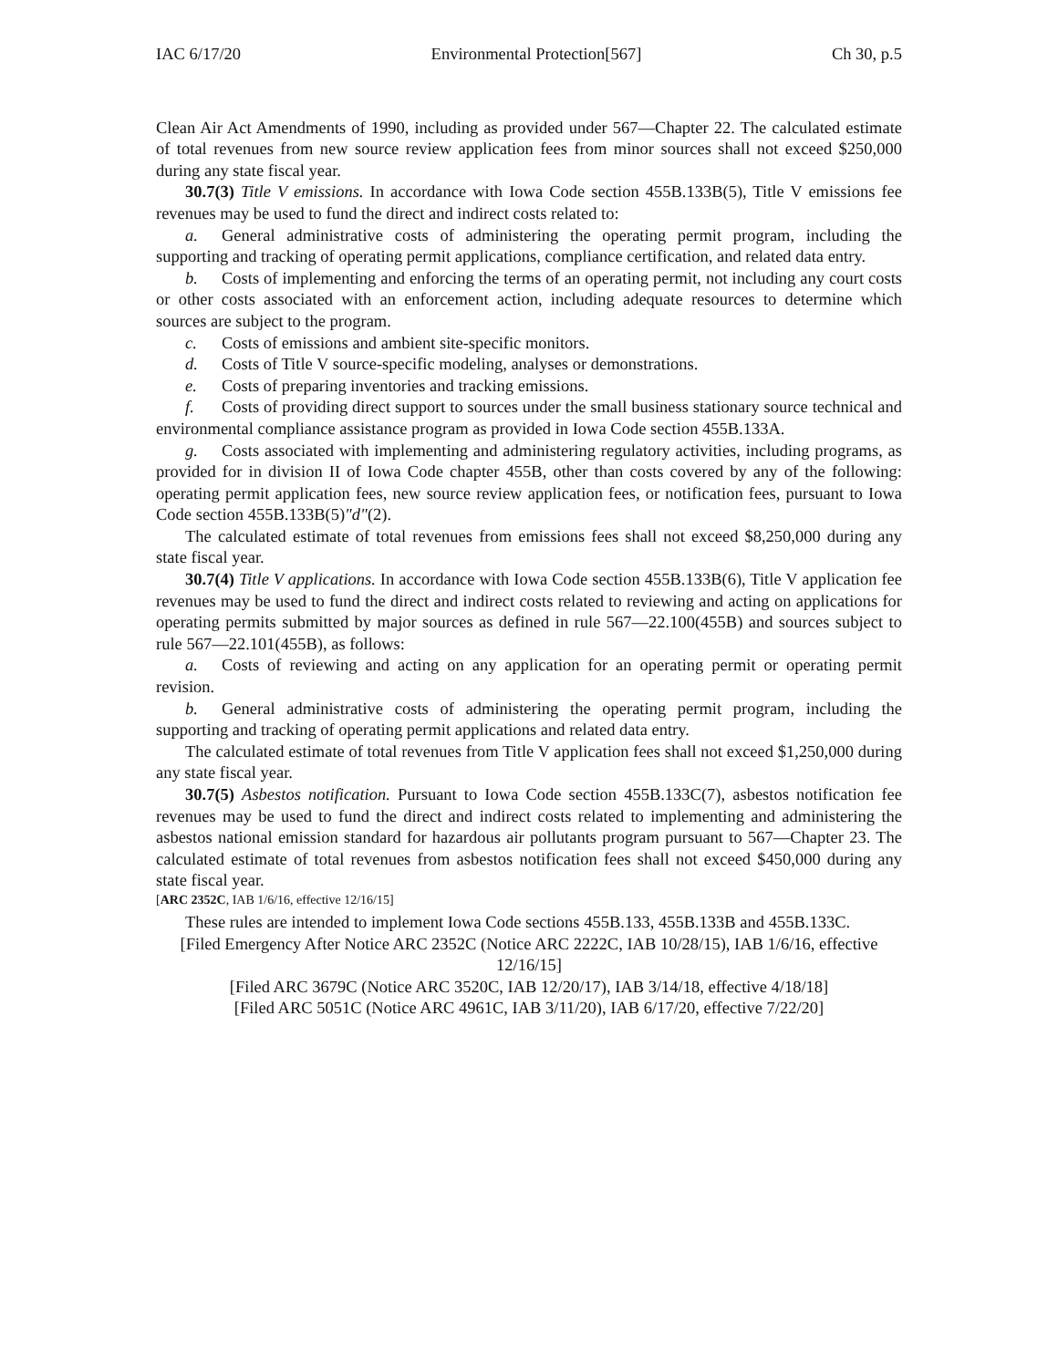IAC 6/17/20 Environmental Protection[567] Ch 30, p.5
Clean Air Act Amendments of 1990, including as provided under 567—Chapter 22. The calculated estimate of total revenues from new source review application fees from minor sources shall not exceed $250,000 during any state fiscal year.
30.7(3) Title V emissions. In accordance with Iowa Code section 455B.133B(5), Title V emissions fee revenues may be used to fund the direct and indirect costs related to:
a. General administrative costs of administering the operating permit program, including the supporting and tracking of operating permit applications, compliance certification, and related data entry.
b. Costs of implementing and enforcing the terms of an operating permit, not including any court costs or other costs associated with an enforcement action, including adequate resources to determine which sources are subject to the program.
c. Costs of emissions and ambient site-specific monitors.
d. Costs of Title V source-specific modeling, analyses or demonstrations.
e. Costs of preparing inventories and tracking emissions.
f. Costs of providing direct support to sources under the small business stationary source technical and environmental compliance assistance program as provided in Iowa Code section 455B.133A.
g. Costs associated with implementing and administering regulatory activities, including programs, as provided for in division II of Iowa Code chapter 455B, other than costs covered by any of the following: operating permit application fees, new source review application fees, or notification fees, pursuant to Iowa Code section 455B.133B(5)"d"(2).
The calculated estimate of total revenues from emissions fees shall not exceed $8,250,000 during any state fiscal year.
30.7(4) Title V applications. In accordance with Iowa Code section 455B.133B(6), Title V application fee revenues may be used to fund the direct and indirect costs related to reviewing and acting on applications for operating permits submitted by major sources as defined in rule 567—22.100(455B) and sources subject to rule 567—22.101(455B), as follows:
a. Costs of reviewing and acting on any application for an operating permit or operating permit revision.
b. General administrative costs of administering the operating permit program, including the supporting and tracking of operating permit applications and related data entry.
The calculated estimate of total revenues from Title V application fees shall not exceed $1,250,000 during any state fiscal year.
30.7(5) Asbestos notification. Pursuant to Iowa Code section 455B.133C(7), asbestos notification fee revenues may be used to fund the direct and indirect costs related to implementing and administering the asbestos national emission standard for hazardous air pollutants program pursuant to 567—Chapter 23. The calculated estimate of total revenues from asbestos notification fees shall not exceed $450,000 during any state fiscal year.
[ARC 2352C, IAB 1/6/16, effective 12/16/15]
These rules are intended to implement Iowa Code sections 455B.133, 455B.133B and 455B.133C.
[Filed Emergency After Notice ARC 2352C (Notice ARC 2222C, IAB 10/28/15), IAB 1/6/16, effective 12/16/15]
[Filed ARC 3679C (Notice ARC 3520C, IAB 12/20/17), IAB 3/14/18, effective 4/18/18]
[Filed ARC 5051C (Notice ARC 4961C, IAB 3/11/20), IAB 6/17/20, effective 7/22/20]